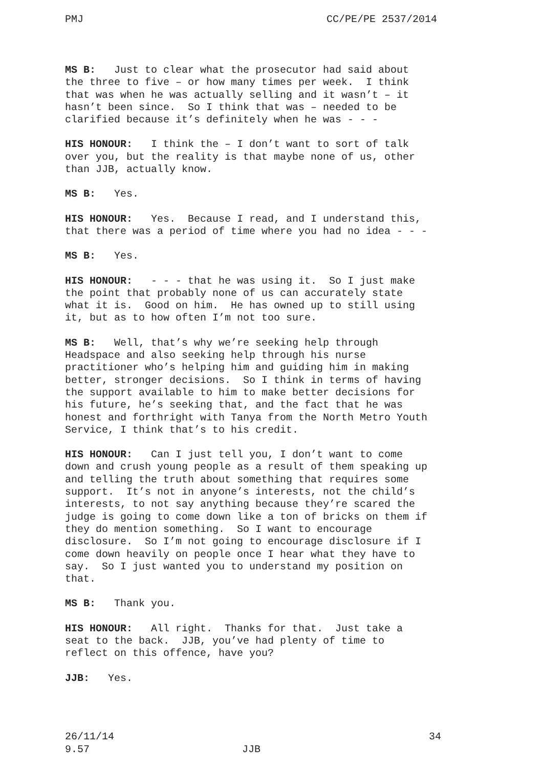PMJ CC/PE/PE 2537/2014
MS B: Just to clear what the prosecutor had said about the three to five – or how many times per week. I think that was when he was actually selling and it wasn’t – it hasn’t been since. So I think that was – needed to be clarified because it’s definitely when he was - - -
HIS HONOUR: I think the – I don’t want to sort of talk over you, but the reality is that maybe none of us, other than JJB, actually know.
MS B: Yes.
HIS HONOUR: Yes. Because I read, and I understand this, that there was a period of time where you had no idea - - -
MS B: Yes.
HIS HONOUR: - - - that he was using it. So I just make the point that probably none of us can accurately state what it is. Good on him. He has owned up to still using it, but as to how often I’m not too sure.
MS B: Well, that’s why we’re seeking help through Headspace and also seeking help through his nurse practitioner who’s helping him and guiding him in making better, stronger decisions. So I think in terms of having the support available to him to make better decisions for his future, he’s seeking that, and the fact that he was honest and forthright with Tanya from the North Metro Youth Service, I think that’s to his credit.
HIS HONOUR: Can I just tell you, I don’t want to come down and crush young people as a result of them speaking up and telling the truth about something that requires some support. It’s not in anyone’s interests, not the child’s interests, to not say anything because they’re scared the judge is going to come down like a ton of bricks on them if they do mention something. So I want to encourage disclosure. So I’m not going to encourage disclosure if I come down heavily on people once I hear what they have to say. So I just wanted you to understand my position on that.
MS B: Thank you.
HIS HONOUR: All right. Thanks for that. Just take a seat to the back. JJB, you’ve had plenty of time to reflect on this offence, have you?
JJB: Yes.
26/11/14 34
9.57 JJB